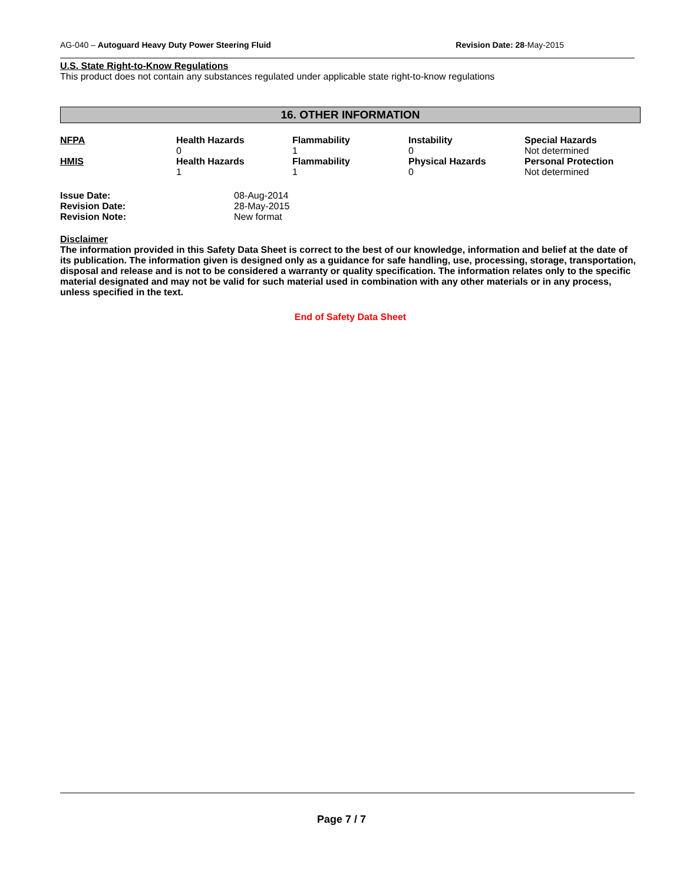AG-040 – Autoguard Heavy Duty Power Steering Fluid Revision Date: 28-May-2015
U.S. State Right-to-Know Regulations
This product does not contain any substances regulated under applicable state right-to-know regulations
16. OTHER INFORMATION
| NFPA | Health Hazards | Flammability | Instability | Special Hazards |
| | 0 | 1 | 0 | Not determined |
| HMIS | Health Hazards | Flammability | Physical Hazards | Personal Protection |
| | 1 | 1 | 0 | Not determined |
| Issue Date: | 08-Aug-2014 |
| Revision Date: | 28-May-2015 |
| Revision Note: | New format |
Disclaimer
The information provided in this Safety Data Sheet is correct to the best of our knowledge, information and belief at the date of its publication. The information given is designed only as a guidance for safe handling, use, processing, storage, transportation, disposal and release and is not to be considered a warranty or quality specification. The information relates only to the specific material designated and may not be valid for such material used in combination with any other materials or in any process, unless specified in the text.
End of Safety Data Sheet
Page 7 / 7